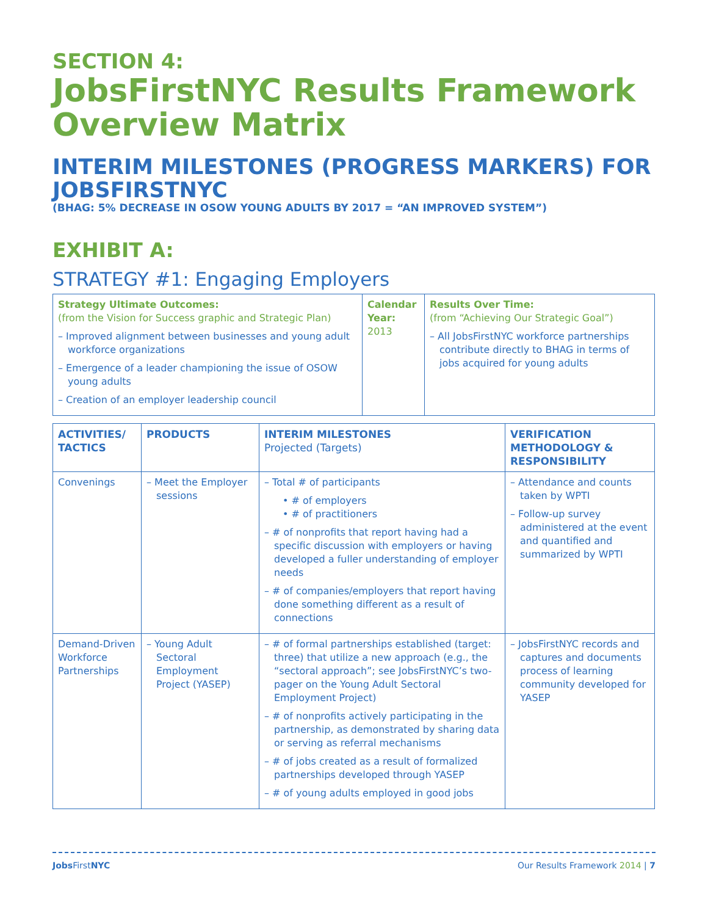SECTION 4:
JobsFirstNYC Results Framework Overview Matrix
INTERIM MILESTONES (PROGRESS MARKERS) FOR JOBSFIRSTNYC
(BHAG: 5% DECREASE IN OSOW YOUNG ADULTS BY 2017 = “AN IMPROVED SYSTEM”)
EXHIBIT A:
STRATEGY #1: Engaging Employers
| Strategy Ultimate Outcomes: (from the Vision for Success graphic and Strategic Plan) – Improved alignment between businesses and young adult workforce organizations – Emergence of a leader championing the issue of OSOW young adults – Creation of an employer leadership council | Calendar Year: 2013 | Results Over Time: (from “Achieving Our Strategic Goal”) – All JobsFirstNYC workforce partnerships contribute directly to BHAG in terms of jobs acquired for young adults |
| ACTIVITIES/ TACTICS | PRODUCTS | INTERIM MILESTONES Projected (Targets) | VERIFICATION METHODOLOGY & RESPONSIBILITY |
| --- | --- | --- | --- |
| Convenings | – Meet the Employer sessions | – Total # of participants • # of employers • # of practitioners – # of nonprofits that report having had a specific discussion with employers or having developed a fuller understanding of employer needs – # of companies/employers that report having done something different as a result of connections | – Attendance and counts taken by WPTI – Follow-up survey administered at the event and quantified and summarized by WPTI |
| Demand-Driven Workforce Partnerships | – Young Adult Sectoral Employment Project (YASEP) | – # of formal partnerships established (target: three) that utilize a new approach (e.g., the “sectoral approach”; see JobsFirstNYC’s two-pager on the Young Adult Sectoral Employment Project) – # of nonprofits actively participating in the partnership, as demonstrated by sharing data or serving as referral mechanisms – # of jobs created as a result of formalized partnerships developed through YASEP – # of young adults employed in good jobs | – JobsFirstNYC records and captures and documents process of learning community developed for YASEP |
Jobs FirstNYC Our Results Framework 2014 | 7